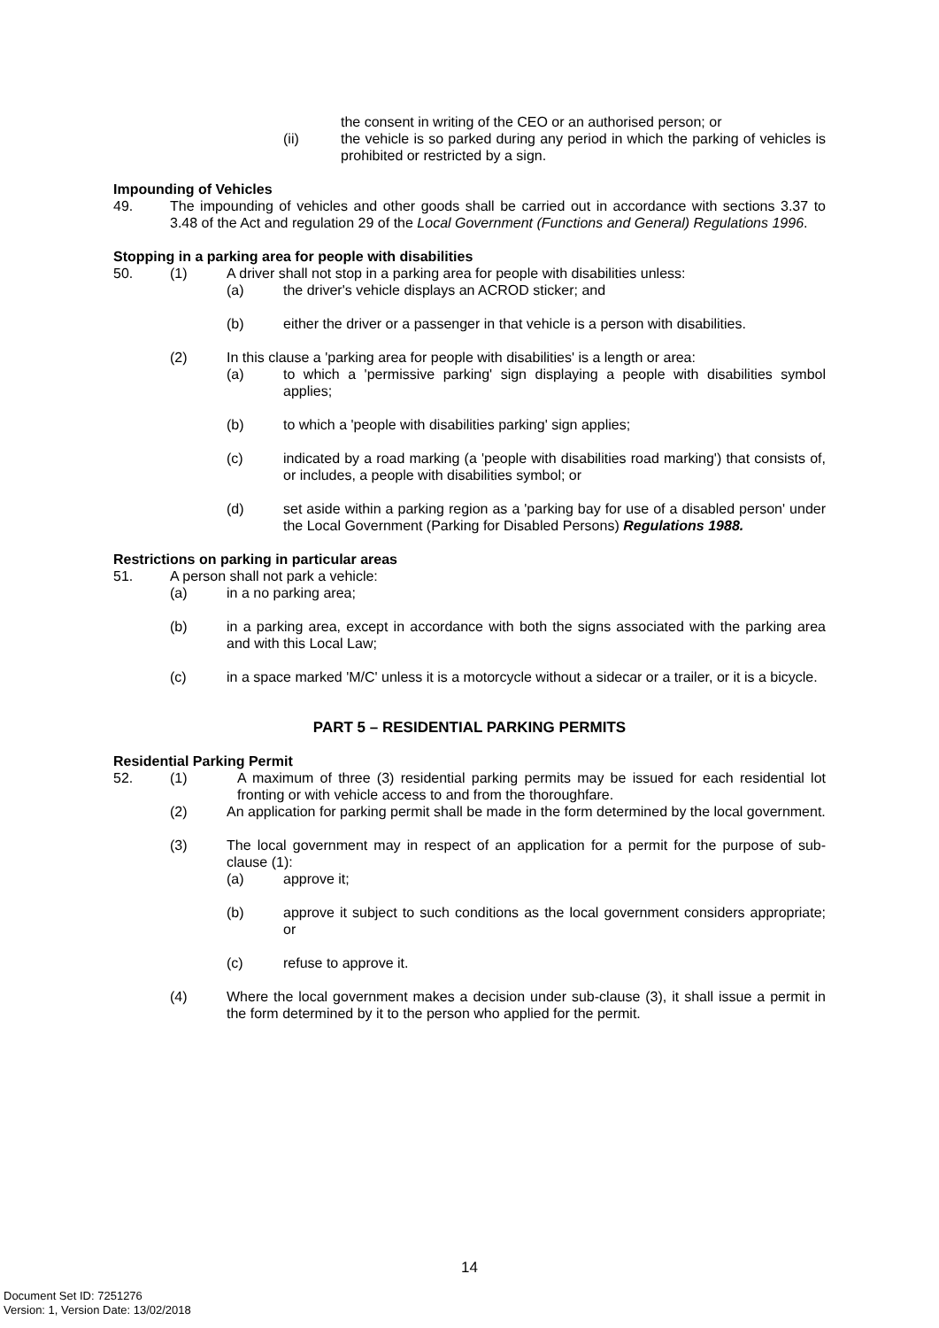the consent in writing of the CEO or an authorised person; or
(ii) the vehicle is so parked during any period in which the parking of vehicles is prohibited or restricted by a sign.
Impounding of Vehicles
49. The impounding of vehicles and other goods shall be carried out in accordance with sections 3.37 to 3.48 of the Act and regulation 29 of the Local Government (Functions and General) Regulations 1996.
Stopping in a parking area for people with disabilities
50. (1) A driver shall not stop in a parking area for people with disabilities unless:
(a) the driver's vehicle displays an ACROD sticker; and
(b) either the driver or a passenger in that vehicle is a person with disabilities.
(2) In this clause a 'parking area for people with disabilities' is a length or area:
(a) to which a 'permissive parking' sign displaying a people with disabilities symbol applies;
(b) to which a 'people with disabilities parking' sign applies;
(c) indicated by a road marking (a 'people with disabilities road marking') that consists of, or includes, a people with disabilities symbol; or
(d) set aside within a parking region as a 'parking bay for use of a disabled person' under the Local Government (Parking for Disabled Persons) Regulations 1988.
Restrictions on parking in particular areas
51. A person shall not park a vehicle:
(a) in a no parking area;
(b) in a parking area, except in accordance with both the signs associated with the parking area and with this Local Law;
(c) in a space marked 'M/C' unless it is a motorcycle without a sidecar or a trailer, or it is a bicycle.
PART 5 – RESIDENTIAL PARKING PERMITS
Residential Parking Permit
52. (1) A maximum of three (3) residential parking permits may be issued for each residential lot fronting or with vehicle access to and from the thoroughfare.
(2) An application for parking permit shall be made in the form determined by the local government.
(3) The local government may in respect of an application for a permit for the purpose of sub-clause (1):
(a) approve it;
(b) approve it subject to such conditions as the local government considers appropriate; or
(c) refuse to approve it.
(4) Where the local government makes a decision under sub-clause (3), it shall issue a permit in the form determined by it to the person who applied for the permit.
14
Document Set ID: 7251276
Version: 1, Version Date: 13/02/2018